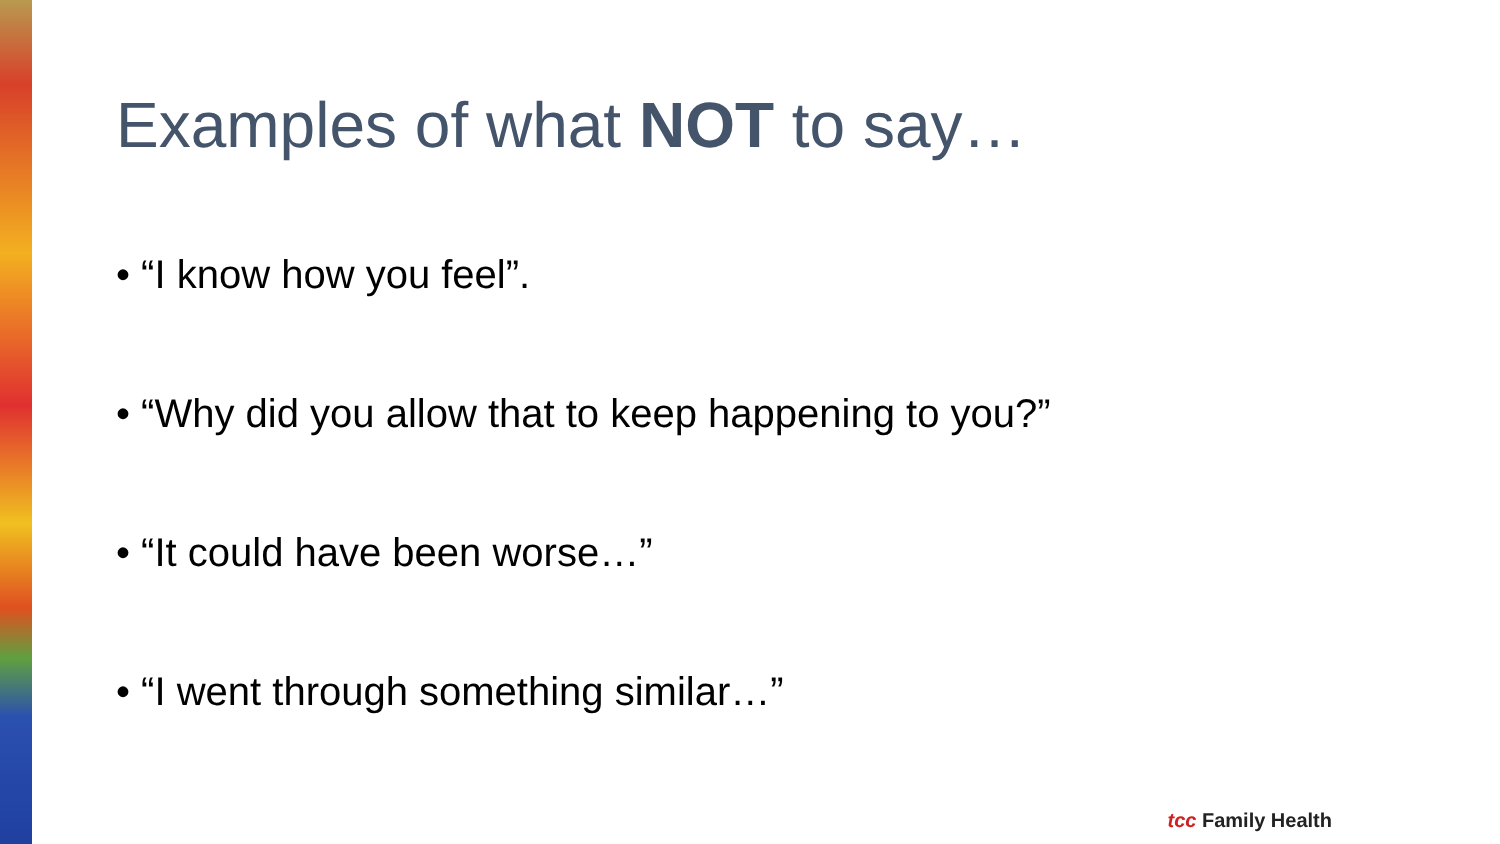Examples of what NOT to say…
• “I know how you feel”.
• “Why did you allow that to keep happening to you?”
• “It could have been worse…”
• “I went through something similar…”
tcc Family Health